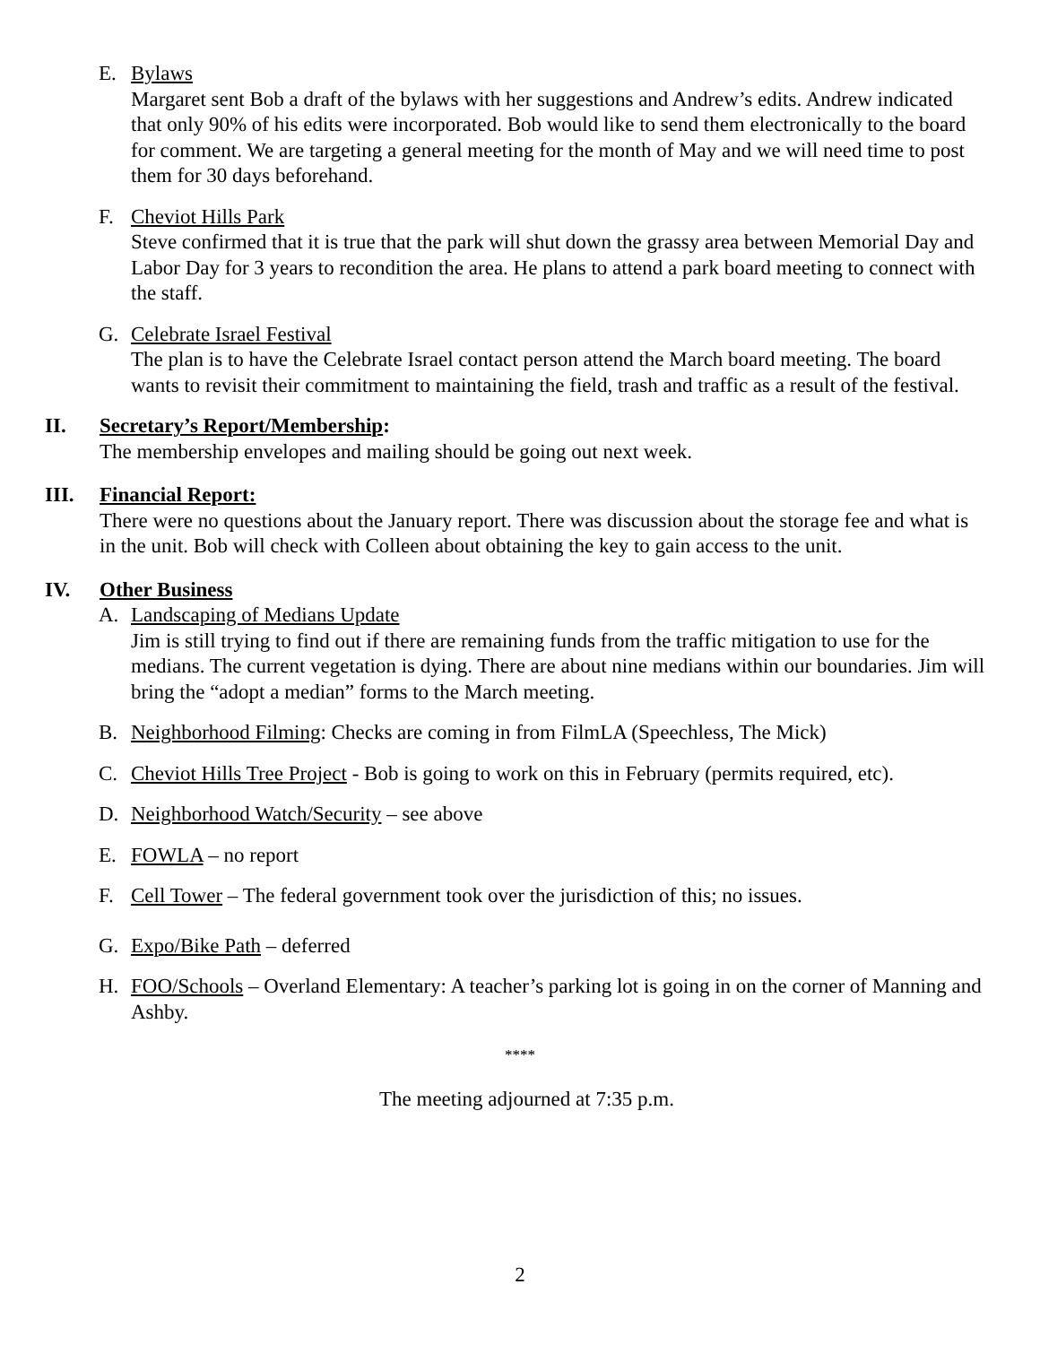E. Bylaws
Margaret sent Bob a draft of the bylaws with her suggestions and Andrew’s edits. Andrew indicated that only 90% of his edits were incorporated. Bob would like to send them electronically to the board for comment. We are targeting a general meeting for the month of May and we will need time to post them for 30 days beforehand.
F. Cheviot Hills Park
Steve confirmed that it is true that the park will shut down the grassy area between Memorial Day and Labor Day for 3 years to recondition the area. He plans to attend a park board meeting to connect with the staff.
G. Celebrate Israel Festival
The plan is to have the Celebrate Israel contact person attend the March board meeting. The board wants to revisit their commitment to maintaining the field, trash and traffic as a result of the festival.
II. Secretary’s Report/Membership:
The membership envelopes and mailing should be going out next week.
III. Financial Report:
There were no questions about the January report. There was discussion about the storage fee and what is in the unit. Bob will check with Colleen about obtaining the key to gain access to the unit.
IV. Other Business
A. Landscaping of Medians Update
Jim is still trying to find out if there are remaining funds from the traffic mitigation to use for the medians. The current vegetation is dying. There are about nine medians within our boundaries. Jim will bring the “adopt a median” forms to the March meeting.
B. Neighborhood Filming: Checks are coming in from FilmLA (Speechless, The Mick)
C. Cheviot Hills Tree Project - Bob is going to work on this in February (permits required, etc).
D. Neighborhood Watch/Security – see above
E. FOWLA – no report
F. Cell Tower – The federal government took over the jurisdiction of this; no issues.
G. Expo/Bike Path – deferred
H. FOO/Schools – Overland Elementary: A teacher’s parking lot is going in on the corner of Manning and Ashby.
****
The meeting adjourned at 7:35 p.m.
2